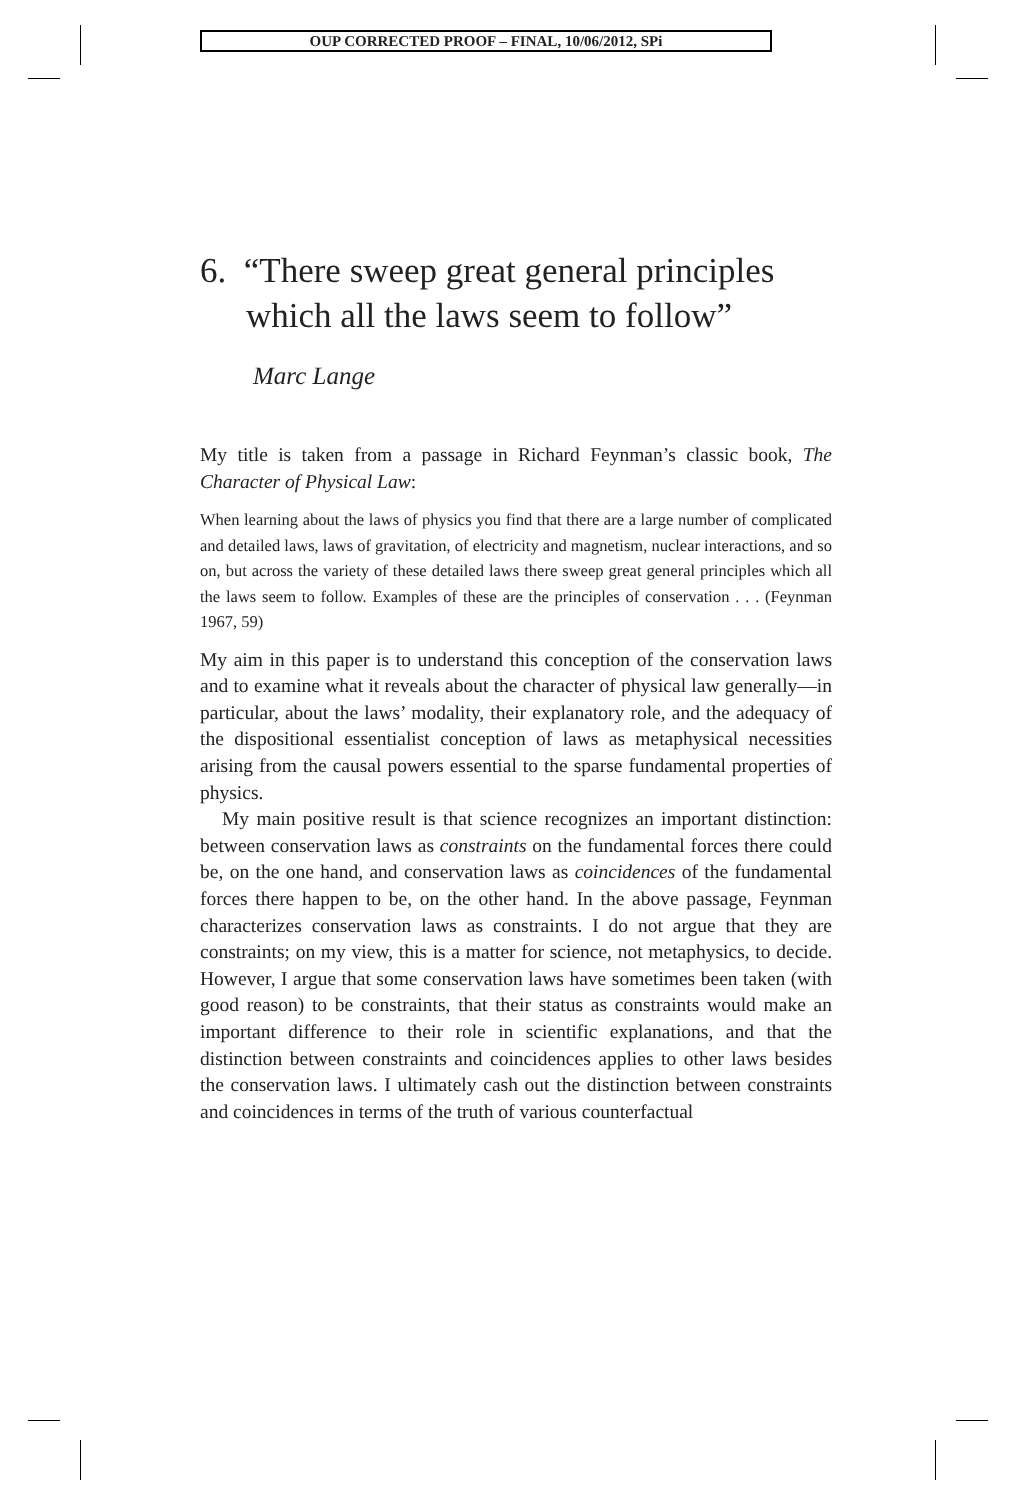OUP CORRECTED PROOF – FINAL, 10/06/2012, SPi
6. “There sweep great general principles which all the laws seem to follow”
Marc Lange
My title is taken from a passage in Richard Feynman’s classic book, The Character of Physical Law:
When learning about the laws of physics you find that there are a large number of complicated and detailed laws, laws of gravitation, of electricity and magnetism, nuclear interactions, and so on, but across the variety of these detailed laws there sweep great general principles which all the laws seem to follow. Examples of these are the principles of conservation . . . (Feynman 1967, 59)
My aim in this paper is to understand this conception of the conservation laws and to examine what it reveals about the character of physical law generally—in particular, about the laws’ modality, their explanatory role, and the adequacy of the dispositional essentialist conception of laws as metaphysical necessities arising from the causal powers essential to the sparse fundamental properties of physics.
My main positive result is that science recognizes an important distinction: between conservation laws as constraints on the fundamental forces there could be, on the one hand, and conservation laws as coincidences of the fundamental forces there happen to be, on the other hand. In the above passage, Feynman characterizes conservation laws as constraints. I do not argue that they are constraints; on my view, this is a matter for science, not metaphysics, to decide. However, I argue that some conservation laws have sometimes been taken (with good reason) to be constraints, that their status as constraints would make an important difference to their role in scientific explanations, and that the distinction between constraints and coincidences applies to other laws besides the conservation laws. I ultimately cash out the distinction between constraints and coincidences in terms of the truth of various counterfactual